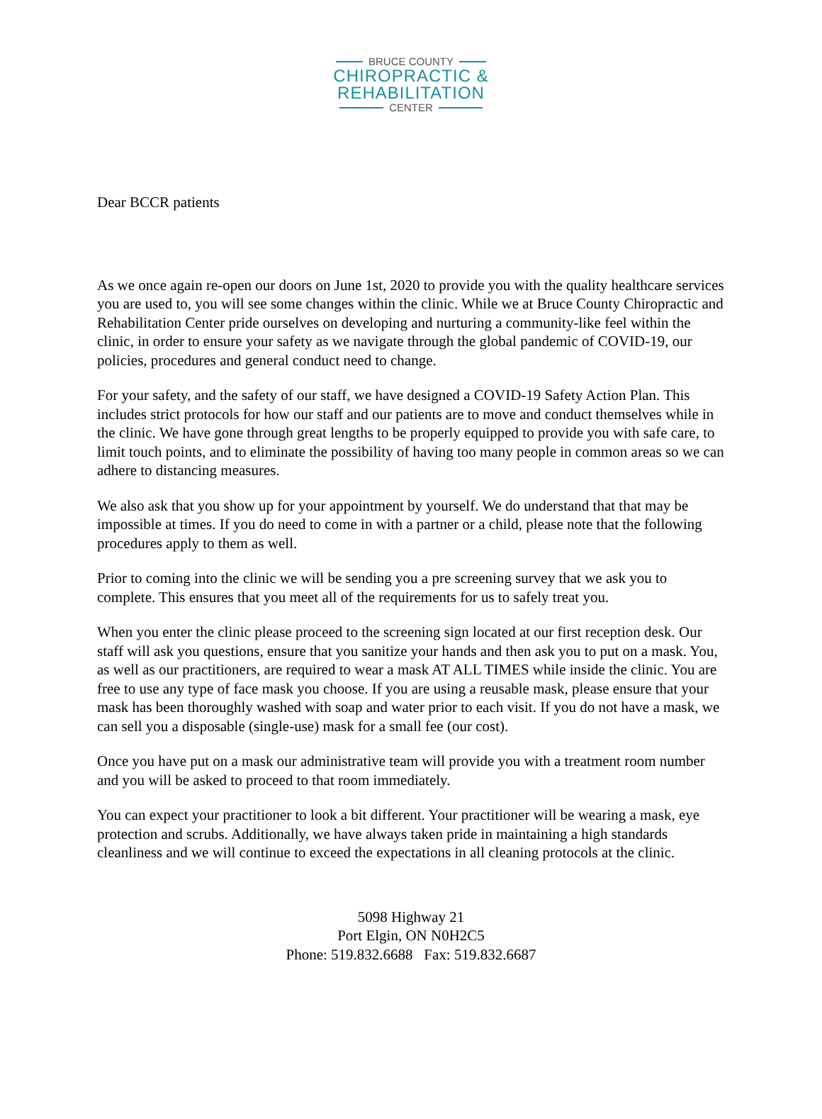BRUCE COUNTY
CHIROPRACTIC &
REHABILITATION
CENTER
Dear BCCR patients
As we once again re-open our doors on June 1st, 2020 to provide you with the quality healthcare services you are used to, you will see some changes within the clinic. While we at Bruce County Chiropractic and Rehabilitation Center pride ourselves on developing and nurturing a community-like feel within the clinic, in order to ensure your safety as we navigate through the global pandemic of COVID-19, our policies, procedures and general conduct need to change.
For your safety, and the safety of our staff, we have designed a COVID-19 Safety Action Plan. This includes strict protocols for how our staff and our patients are to move and conduct themselves while in the clinic. We have gone through great lengths to be properly equipped to provide you with safe care, to limit touch points, and to eliminate the possibility of having too many people in common areas so we can adhere to distancing measures.
We also ask that you show up for your appointment by yourself. We do understand that that may be impossible at times. If you do need to come in with a partner or a child, please note that the following procedures apply to them as well.
Prior to coming into the clinic we will be sending you a pre screening survey that we ask you to complete. This ensures that you meet all of the requirements for us to safely treat you.
When you enter the clinic please proceed to the screening sign located at our first reception desk. Our staff will ask you questions, ensure that you sanitize your hands and then ask you to put on a mask. You, as well as our practitioners, are required to wear a mask AT ALL TIMES while inside the clinic. You are free to use any type of face mask you choose. If you are using a reusable mask, please ensure that your mask has been thoroughly washed with soap and water prior to each visit. If you do not have a mask, we can sell you a disposable (single-use) mask for a small fee (our cost).
Once you have put on a mask our administrative team will provide you with a treatment room number and you will be asked to proceed to that room immediately.
You can expect your practitioner to look a bit different. Your practitioner will be wearing a mask, eye protection and scrubs. Additionally, we have always taken pride in maintaining a high standards cleanliness and we will continue to exceed the expectations in all cleaning protocols at the clinic.
5098 Highway 21
Port Elgin, ON N0H2C5
Phone: 519.832.6688 Fax: 519.832.6687